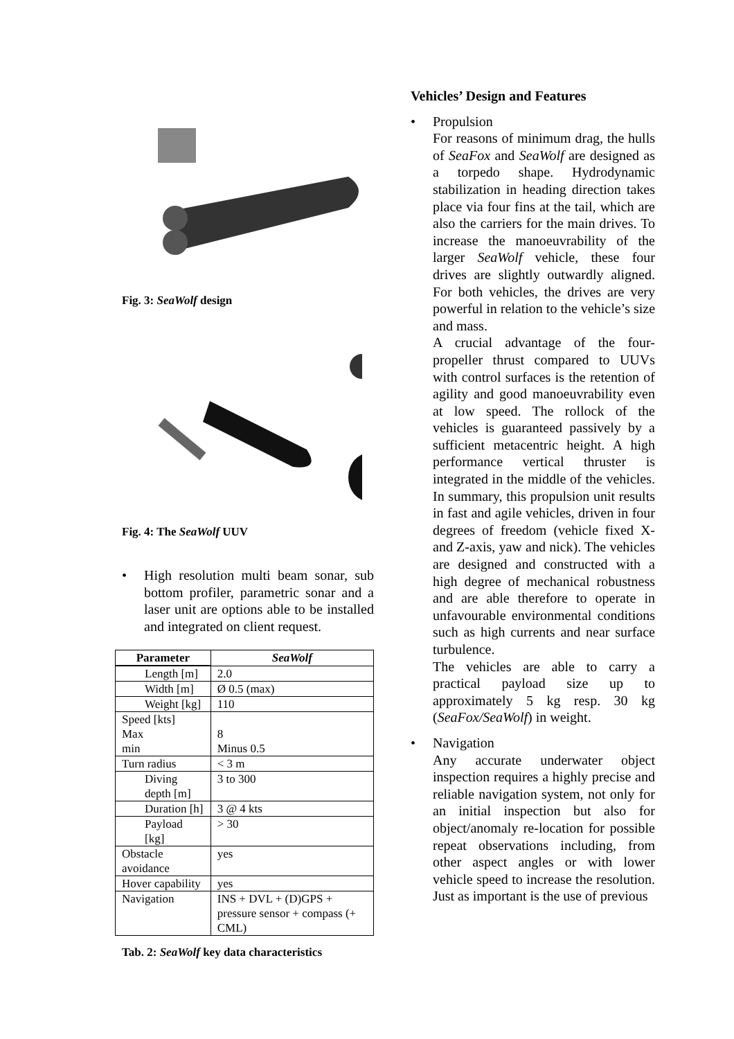Fig. 3: SeaWolf design
Fig. 4: The SeaWolf UUV
• High resolution multi beam sonar, sub bottom profiler, parametric sonar and a laser unit are options able to be installed and integrated on client request.
| Parameter | SeaWolf |
| --- | --- |
| Length [m] | 2.0 |
| Width [m] | Ø 0.5 (max) |
| Weight [kg] | 110 |
| Speed [kts] Max min | 8 Minus 0.5 |
| Turn radius | < 3 m |
| Diving depth [m] | 3 to 300 |
| Duration [h] | 3 @ 4 kts |
| Payload [kg] | > 30 |
| Obstacle avoidance | yes |
| Hover capability | yes |
| Navigation | INS + DVL + (D)GPS + pressure sensor + compass (+ CML) |
Tab. 2: SeaWolf key data characteristics
Vehicles’ Design and Features
• Propulsion
For reasons of minimum drag, the hulls of SeaFox and SeaWolf are designed as a torpedo shape. Hydrodynamic stabilization in heading direction takes place via four fins at the tail, which are also the carriers for the main drives. To increase the manoeuvrability of the larger SeaWolf vehicle, these four drives are slightly outwardly aligned. For both vehicles, the drives are very powerful in relation to the vehicle’s size and mass.
A crucial advantage of the four-propeller thrust compared to UUVs with control surfaces is the retention of agility and good manoeuvrability even at low speed. The rollock of the vehicles is guaranteed passively by a sufficient metacentric height. A high performance vertical thruster is integrated in the middle of the vehicles. In summary, this propulsion unit results in fast and agile vehicles, driven in four degrees of freedom (vehicle fixed X- and Z-axis, yaw and nick). The vehicles are designed and constructed with a high degree of mechanical robustness and are able therefore to operate in unfavourable environmental conditions such as high currents and near surface turbulence.
The vehicles are able to carry a practical payload size up to approximately 5 kg resp. 30 kg (SeaFox/SeaWolf) in weight.
• Navigation
Any accurate underwater object inspection requires a highly precise and reliable navigation system, not only for an initial inspection but also for object/anomaly re-location for possible repeat observations including, from other aspect angles or with lower vehicle speed to increase the resolution. Just as important is the use of previous